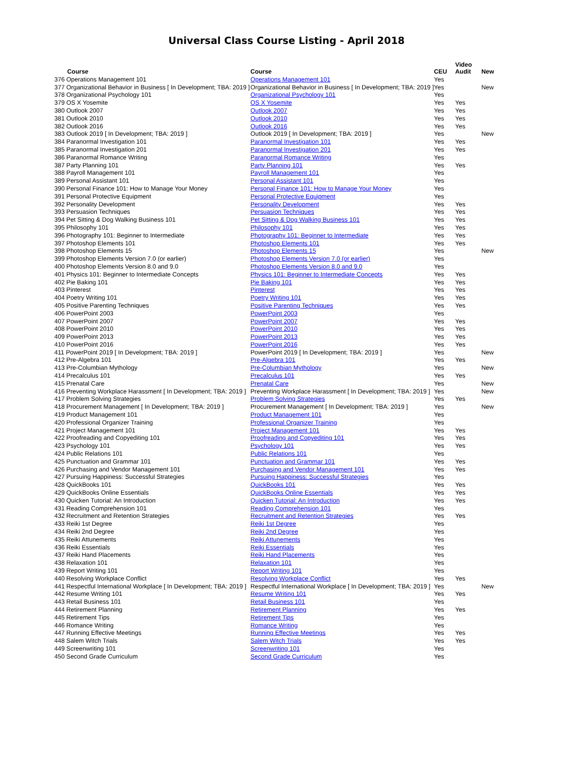Universal Class Course Listing - April 2018
| Course | Course | CEU | Video Audit | New |
| --- | --- | --- | --- | --- |
| 376 Operations Management 101 | Operations Management 101 | Yes | | |
| 377 Organizational Behavior in Business [ In Development; TBA: 2019 ] | Organizational Behavior in Business [ In Development; TBA: 2019 ] | Yes | | New |
| 378 Organizational Psychology 101 | Organizational Psychology 101 | Yes | | |
| 379 OS X Yosemite | OS X Yosemite | Yes | Yes | |
| 380 Outlook 2007 | Outlook 2007 | Yes | Yes | |
| 381 Outlook 2010 | Outlook 2010 | Yes | Yes | |
| 382 Outlook 2016 | Outlook 2016 | Yes | Yes | |
| 383 Outlook 2019 [ In Development; TBA: 2019 ] | Outlook 2019 [ In Development; TBA: 2019 ] | Yes | | New |
| 384 Paranormal Investigation 101 | Paranormal Investigation 101 | Yes | Yes | |
| 385 Paranormal Investigation 201 | Paranormal Investigation 201 | Yes | Yes | |
| 386 Paranormal Romance Writing | Paranormal Romance Writing | Yes | | |
| 387 Party Planning 101 | Party Planning 101 | Yes | Yes | |
| 388 Payroll Management 101 | Payroll Management 101 | Yes | | |
| 389 Personal Assistant 101 | Personal Assistant 101 | Yes | | |
| 390 Personal Finance 101: How to Manage Your Money | Personal Finance 101: How to Manage Your Money | Yes | | |
| 391 Personal Protective Equipment | Personal Protective Equipment | Yes | | |
| 392 Personality Development | Personality Development | Yes | Yes | |
| 393 Persuasion Techniques | Persuasion Techniques | Yes | Yes | |
| 394 Pet Sitting & Dog Walking Business 101 | Pet Sitting & Dog Walking Business 101 | Yes | Yes | |
| 395 Philosophy 101 | Philosophy 101 | Yes | Yes | |
| 396 Photography 101: Beginner to Intermediate | Photography 101: Beginner to Intermediate | Yes | Yes | |
| 397 Photoshop Elements 101 | Photoshop Elements 101 | Yes | Yes | |
| 398 Photoshop Elements 15 | Photoshop Elements 15 | Yes | | New |
| 399 Photoshop Elements Version 7.0 (or earlier) | Photoshop Elements Version 7.0 (or earlier) | Yes | | |
| 400 Photoshop Elements Version 8.0 and 9.0 | Photoshop Elements Version 8.0 and 9.0 | Yes | | |
| 401 Physics 101: Beginner to Intermediate Concepts | Physics 101: Beginner to Intermediate Concepts | Yes | Yes | |
| 402 Pie Baking 101 | Pie Baking 101 | Yes | Yes | |
| 403 Pinterest | Pinterest | Yes | Yes | |
| 404 Poetry Writing 101 | Poetry Writing 101 | Yes | Yes | |
| 405 Positive Parenting Techniques | Positive Parenting Techniques | Yes | Yes | |
| 406 PowerPoint 2003 | PowerPoint 2003 | Yes | | |
| 407 PowerPoint 2007 | PowerPoint 2007 | Yes | Yes | |
| 408 PowerPoint 2010 | PowerPoint 2010 | Yes | Yes | |
| 409 PowerPoint 2013 | PowerPoint 2013 | Yes | Yes | |
| 410 PowerPoint 2016 | PowerPoint 2016 | Yes | Yes | |
| 411 PowerPoint 2019 [ In Development; TBA: 2019 ] | PowerPoint 2019 [ In Development; TBA: 2019 ] | Yes | | New |
| 412 Pre-Algebra 101 | Pre-Algebra 101 | Yes | Yes | |
| 413 Pre-Columbian Mythology | Pre-Columbian Mythology | Yes | | New |
| 414 Precalculus 101 | Precalculus 101 | Yes | Yes | |
| 415 Prenatal Care | Prenatal Care | Yes | | New |
| 416 Preventing Workplace Harassment [ In Development; TBA: 2019 ] | Preventing Workplace Harassment [ In Development; TBA: 2019 ] | Yes | | New |
| 417 Problem Solving Strategies | Problem Solving Strategies | Yes | Yes | |
| 418 Procurement Management [ In Development; TBA: 2019 ] | Procurement Management [ In Development; TBA: 2019 ] | Yes | | New |
| 419 Product Management 101 | Product Management 101 | Yes | | |
| 420 Professional Organizer Training | Professional Organizer Training | Yes | | |
| 421 Project Management 101 | Project Management 101 | Yes | Yes | |
| 422 Proofreading and Copyediting 101 | Proofreading and Copyediting 101 | Yes | Yes | |
| 423 Psychology 101 | Psychology 101 | Yes | Yes | |
| 424 Public Relations 101 | Public Relations 101 | Yes | | |
| 425 Punctuation and Grammar 101 | Punctuation and Grammar 101 | Yes | Yes | |
| 426 Purchasing and Vendor Management 101 | Purchasing and Vendor Management 101 | Yes | Yes | |
| 427 Pursuing Happiness: Successful Strategies | Pursuing Happiness: Successful Strategies | Yes | | |
| 428 QuickBooks 101 | QuickBooks 101 | Yes | Yes | |
| 429 QuickBooks Online Essentials | QuickBooks Online Essentials | Yes | Yes | |
| 430 Quicken Tutorial: An Introduction | Quicken Tutorial: An Introduction | Yes | Yes | |
| 431 Reading Comprehension 101 | Reading Comprehension 101 | Yes | | |
| 432 Recruitment and Retention Strategies | Recruitment and Retention Strategies | Yes | Yes | |
| 433 Reiki 1st Degree | Reiki 1st Degree | Yes | | |
| 434 Reiki 2nd Degree | Reiki 2nd Degree | Yes | | |
| 435 Reiki Attunements | Reiki Attunements | Yes | | |
| 436 Reiki Essentials | Reiki Essentials | Yes | | |
| 437 Reiki Hand Placements | Reiki Hand Placements | Yes | | |
| 438 Relaxation 101 | Relaxation 101 | Yes | | |
| 439 Report Writing 101 | Report Writing 101 | Yes | | |
| 440 Resolving Workplace Conflict | Resolving Workplace Conflict | Yes | Yes | |
| 441 Respectful International Workplace [ In Development; TBA: 2019 ] | Respectful International Workplace [ In Development; TBA: 2019 ] | Yes | | New |
| 442 Resume Writing 101 | Resume Writing 101 | Yes | Yes | |
| 443 Retail Business 101 | Retail Business 101 | Yes | | |
| 444 Retirement Planning | Retirement Planning | Yes | Yes | |
| 445 Retirement Tips | Retirement Tips | Yes | | |
| 446 Romance Writing | Romance Writing | Yes | | |
| 447 Running Effective Meetings | Running Effective Meetings | Yes | Yes | |
| 448 Salem Witch Trials | Salem Witch Trials | Yes | Yes | |
| 449 Screenwriting 101 | Screenwriting 101 | Yes | | |
| 450 Second Grade Curriculum | Second Grade Curriculum | Yes | | |